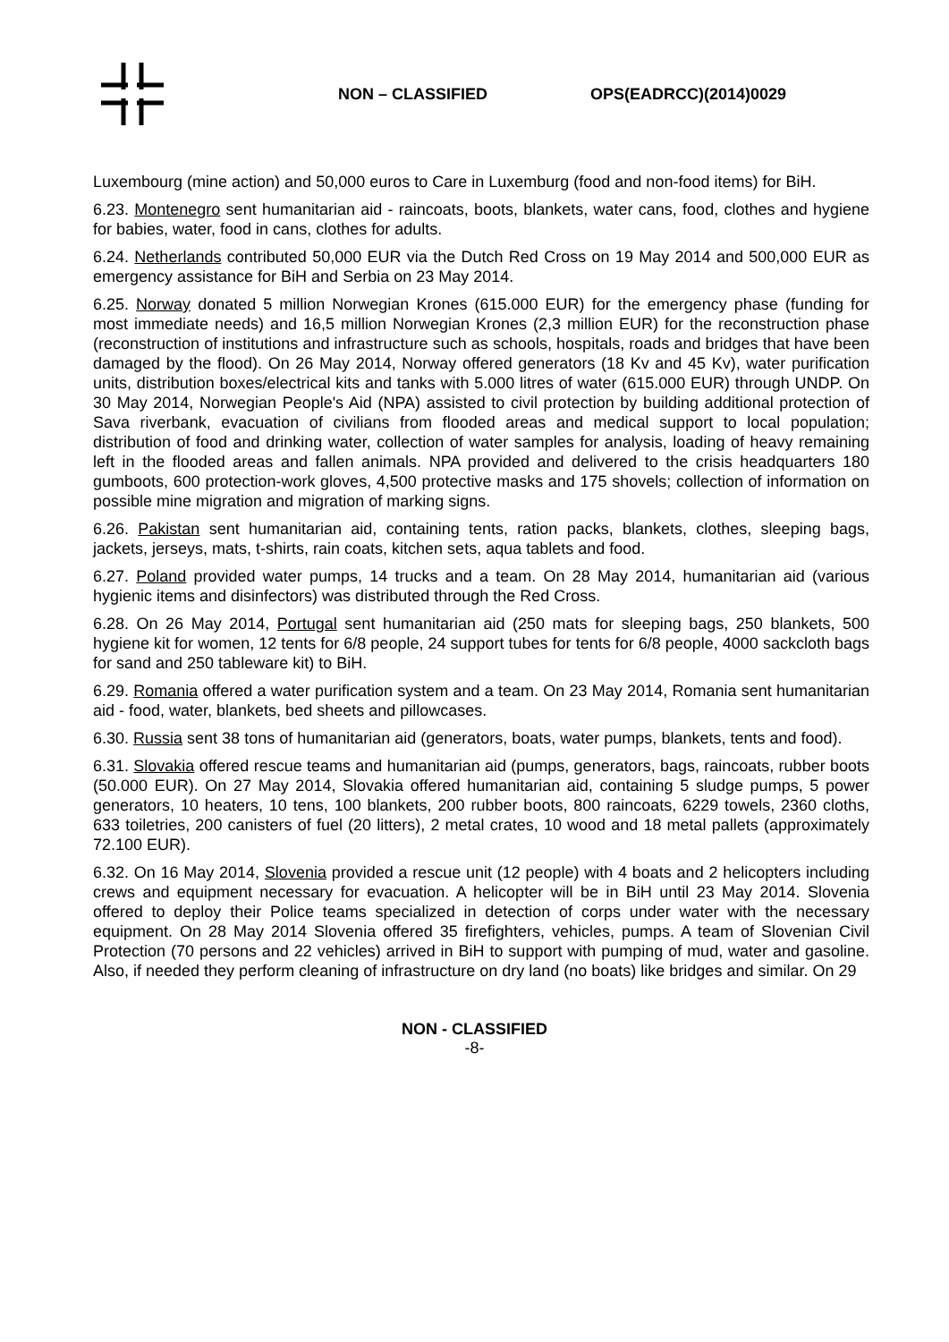NON – CLASSIFIED OPS(EADRCC)(2014)0029
Luxembourg (mine action) and 50,000 euros to Care in Luxemburg (food and non-food items) for BiH.
6.23. Montenegro sent humanitarian aid - raincoats, boots, blankets, water cans, food, clothes and hygiene for babies, water, food in cans, clothes for adults.
6.24. Netherlands contributed 50,000 EUR via the Dutch Red Cross on 19 May 2014 and 500,000 EUR as emergency assistance for BiH and Serbia on 23 May 2014.
6.25. Norway donated 5 million Norwegian Krones (615.000 EUR) for the emergency phase (funding for most immediate needs) and 16,5 million Norwegian Krones (2,3 million EUR) for the reconstruction phase (reconstruction of institutions and infrastructure such as schools, hospitals, roads and bridges that have been damaged by the flood). On 26 May 2014, Norway offered generators (18 Kv and 45 Kv), water purification units, distribution boxes/electrical kits and tanks with 5.000 litres of water (615.000 EUR) through UNDP. On 30 May 2014, Norwegian People's Aid (NPA) assisted to civil protection by building additional protection of Sava riverbank, evacuation of civilians from flooded areas and medical support to local population; distribution of food and drinking water, collection of water samples for analysis, loading of heavy remaining left in the flooded areas and fallen animals. NPA provided and delivered to the crisis headquarters 180 gumboots, 600 protection-work gloves, 4,500 protective masks and 175 shovels; collection of information on possible mine migration and migration of marking signs.
6.26. Pakistan sent humanitarian aid, containing tents, ration packs, blankets, clothes, sleeping bags, jackets, jerseys, mats, t-shirts, rain coats, kitchen sets, aqua tablets and food.
6.27. Poland provided water pumps, 14 trucks and a team. On 28 May 2014, humanitarian aid (various hygienic items and disinfectors) was distributed through the Red Cross.
6.28. On 26 May 2014, Portugal sent humanitarian aid (250 mats for sleeping bags, 250 blankets, 500 hygiene kit for women, 12 tents for 6/8 people, 24 support tubes for tents for 6/8 people, 4000 sackcloth bags for sand and 250 tableware kit) to BiH.
6.29. Romania offered a water purification system and a team. On 23 May 2014, Romania sent humanitarian aid - food, water, blankets, bed sheets and pillowcases.
6.30. Russia sent 38 tons of humanitarian aid (generators, boats, water pumps, blankets, tents and food).
6.31. Slovakia offered rescue teams and humanitarian aid (pumps, generators, bags, raincoats, rubber boots (50.000 EUR). On 27 May 2014, Slovakia offered humanitarian aid, containing 5 sludge pumps, 5 power generators, 10 heaters, 10 tens, 100 blankets, 200 rubber boots, 800 raincoats, 6229 towels, 2360 cloths, 633 toiletries, 200 canisters of fuel (20 litters), 2 metal crates, 10 wood and 18 metal pallets (approximately 72.100 EUR).
6.32. On 16 May 2014, Slovenia provided a rescue unit (12 people) with 4 boats and 2 helicopters including crews and equipment necessary for evacuation. A helicopter will be in BiH until 23 May 2014. Slovenia offered to deploy their Police teams specialized in detection of corps under water with the necessary equipment. On 28 May 2014 Slovenia offered 35 firefighters, vehicles, pumps. A team of Slovenian Civil Protection (70 persons and 22 vehicles) arrived in BiH to support with pumping of mud, water and gasoline. Also, if needed they perform cleaning of infrastructure on dry land (no boats) like bridges and similar. On 29
NON - CLASSIFIED
-8-